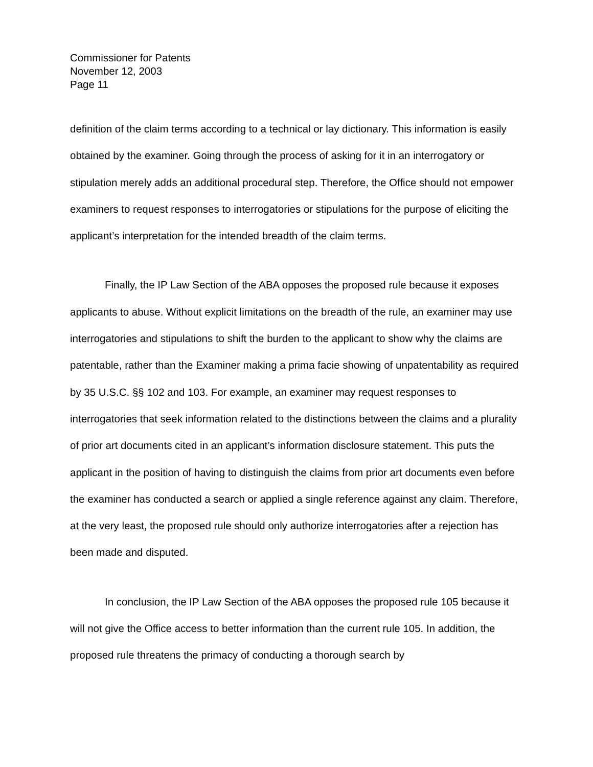Commissioner for Patents
November 12, 2003
Page 11
definition of the claim terms according to a technical or lay dictionary. This information is easily obtained by the examiner. Going through the process of asking for it in an interrogatory or stipulation merely adds an additional procedural step. Therefore, the Office should not empower examiners to request responses to interrogatories or stipulations for the purpose of eliciting the applicant’s interpretation for the intended breadth of the claim terms.
Finally, the IP Law Section of the ABA opposes the proposed rule because it exposes applicants to abuse. Without explicit limitations on the breadth of the rule, an examiner may use interrogatories and stipulations to shift the burden to the applicant to show why the claims are patentable, rather than the Examiner making a prima facie showing of unpatentability as required by 35 U.S.C. §§ 102 and 103. For example, an examiner may request responses to interrogatories that seek information related to the distinctions between the claims and a plurality of prior art documents cited in an applicant’s information disclosure statement. This puts the applicant in the position of having to distinguish the claims from prior art documents even before the examiner has conducted a search or applied a single reference against any claim. Therefore, at the very least, the proposed rule should only authorize interrogatories after a rejection has been made and disputed.
In conclusion, the IP Law Section of the ABA opposes the proposed rule 105 because it will not give the Office access to better information than the current rule 105. In addition, the proposed rule threatens the primacy of conducting a thorough search by